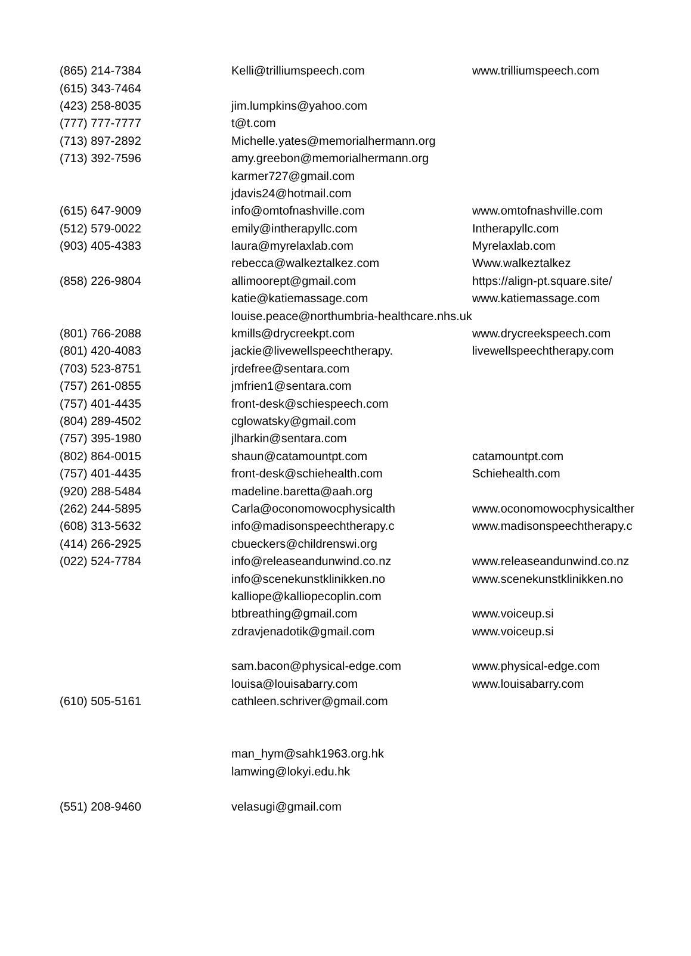| (865) 214-7384 | Kelli@trilliumspeech.com | www.trilliumspeech.com |
| (615) 343-7464 | | |
| (423) 258-8035 | jim.lumpkins@yahoo.com | |
| (777) 777-7777 | t@t.com | |
| (713) 897-2892 | Michelle.yates@memorialhermann.org | |
| (713) 392-7596 | amy.greebon@memorialhermann.org | |
| | karmer727@gmail.com | |
| | jdavis24@hotmail.com | |
| (615) 647-9009 | info@omtofnashville.com | www.omtofnashville.com |
| (512) 579-0022 | emily@intherapyllc.com | Intherapyllc.com |
| (903) 405-4383 | laura@myrelaxlab.com | Myrelaxlab.com |
| | rebecca@walkeztalkez.com | Www.walkeztalkez |
| (858) 226-9804 | allimoorept@gmail.com | https://align-pt.square.site/ |
| | katie@katiemassage.com | www.katiemassage.com |
| | louise.peace@northumbria-healthcare.nhs.uk | |
| (801) 766-2088 | kmills@drycreekpt.com | www.drycreekspeech.com |
| (801) 420-4083 | jackie@livewellspeechtherapy. | livewellspeechtherapy.com |
| (703) 523-8751 | jrdefree@sentara.com | |
| (757) 261-0855 | jmfrien1@sentara.com | |
| (757) 401-4435 | front-desk@schiespeech.com | |
| (804) 289-4502 | cglowatsky@gmail.com | |
| (757) 395-1980 | jlharkin@sentara.com | |
| (802) 864-0015 | shaun@catamountpt.com | catamountpt.com |
| (757) 401-4435 | front-desk@schiehealth.com | Schiehealth.com |
| (920) 288-5484 | madeline.baretta@aah.org | |
| (262) 244-5895 | Carla@oconomowocphysicalth | www.oconomowocphysicalther |
| (608) 313-5632 | info@madisonspeechtherapy.c | www.madisonspeechtherapy.c |
| (414) 266-2925 | cbueckers@childrenswi.org | |
| (022) 524-7784 | info@releaseandunwind.co.nz | www.releaseandunwind.co.nz |
| | info@scenekunstklinikken.no | www.scenekunstklinikken.no |
| | kalliope@kalliopecoplin.com | |
| | btbreathing@gmail.com | www.voiceup.si |
| | zdravjenadotik@gmail.com | www.voiceup.si |
| | sam.bacon@physical-edge.com | www.physical-edge.com |
| | louisa@louisabarry.com | www.louisabarry.com |
| (610) 505-5161 | cathleen.schriver@gmail.com | |
| | man_hym@sahk1963.org.hk | |
| | lamwing@lokyi.edu.hk | |
| (551) 208-9460 | velasugi@gmail.com | |